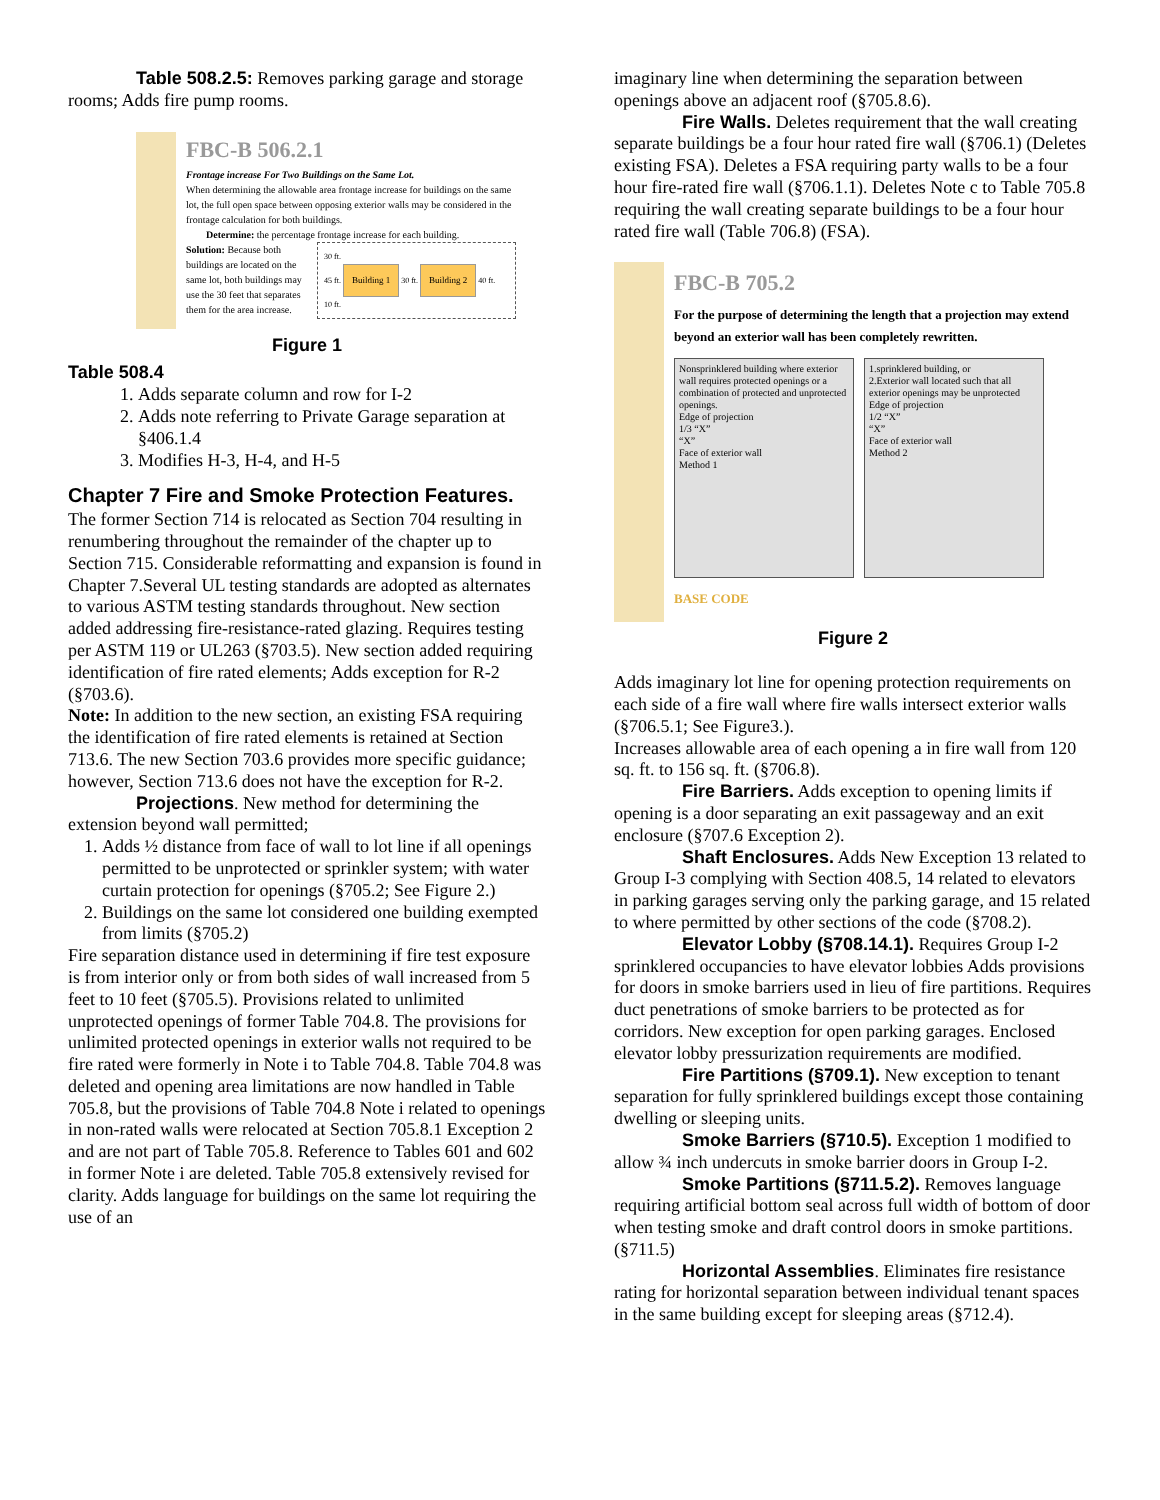Table 508.2.5: Removes parking garage and storage rooms; Adds fire pump rooms.
FBC-B 506.2.1
Frontage increase For Two Buildings on the Same Lot.
When determining the allowable area frontage increase for buildings on the same lot, the full open space between opposing exterior walls may be considered in the frontage calculation for both buildings.
Determine: the percentage frontage increase for each building.
Solution: Because both buildings are located on the same lot, both buildings may use the 30 feet that separates them for the area increase.
30 ft.
45 ft. Building 1 30 ft. Building 2 40 ft.
10 ft.
Figure 1
Table 508.4
1. Adds separate column and row for I-2
2. Adds note referring to Private Garage separation at §406.1.4
3. Modifies H-3, H-4, and H-5
Chapter 7 Fire and Smoke Protection Features.
The former Section 714 is relocated as Section 704 resulting in renumbering throughout the remainder of the chapter up to Section 715. Considerable reformatting and expansion is found in Chapter 7.Several UL testing standards are adopted as alternates to various ASTM testing standards throughout. New section added addressing fire-resistance-rated glazing. Requires testing per ASTM 119 or UL263 (§703.5). New section added requiring identification of fire rated elements; Adds exception for R-2 (§703.6).
Note: In addition to the new section, an existing FSA requiring the identification of fire rated elements is retained at Section 713.6. The new Section 703.6 provides more specific guidance; however, Section 713.6 does not have the exception for R-2.
Projections. New method for determining the extension beyond wall permitted;
1. Adds ½ distance from face of wall to lot line if all openings permitted to be unprotected or sprinkler system; with water curtain protection for openings (§705.2; See Figure 2.)
2. Buildings on the same lot considered one building exempted from limits (§705.2)
Fire separation distance used in determining if fire test exposure is from interior only or from both sides of wall increased from 5 feet to 10 feet (§705.5). Provisions related to unlimited unprotected openings of former Table 704.8. The provisions for unlimited protected openings in exterior walls not required to be fire rated were formerly in Note i to Table 704.8. Table 704.8 was deleted and opening area limitations are now handled in Table 705.8, but the provisions of Table 704.8 Note i related to openings in non-rated walls were relocated at Section 705.8.1 Exception 2 and are not part of Table 705.8. Reference to Tables 601 and 602 in former Note i are deleted. Table 705.8 extensively revised for clarity. Adds language for buildings on the same lot requiring the use of an
imaginary line when determining the separation between openings above an adjacent roof (§705.8.6).
Fire Walls. Deletes requirement that the wall creating separate buildings be a four hour rated fire wall (§706.1) (Deletes existing FSA). Deletes a FSA requiring party walls to be a four hour fire-rated fire wall (§706.1.1). Deletes Note c to Table 705.8 requiring the wall creating separate buildings to be a four hour rated fire wall (Table 706.8) (FSA).
FBC-B 705.2
For the purpose of determining the length that a projection may extend beyond an exterior wall has been completely rewritten.
Nonsprinklered building where exterior wall requires protected openings or a combination of protected and unprotected openings.
Edge of projection
1/3 “X”
“X”
Face of exterior wall
Method 1
1.sprinklered building, or
2.Exterior wall located such that all exterior openings may be unprotected
Edge of projection
1/2 “X”
“X”
Face of exterior wall
Method 2
BASE CODE
Figure 2
Adds imaginary lot line for opening protection requirements on each side of a fire wall where fire walls intersect exterior walls (§706.5.1; See Figure3.).
Increases allowable area of each opening a in fire wall from 120 sq. ft. to 156 sq. ft. (§706.8).
Fire Barriers. Adds exception to opening limits if opening is a door separating an exit passageway and an exit enclosure (§707.6 Exception 2).
Shaft Enclosures. Adds New Exception 13 related to Group I-3 complying with Section 408.5, 14 related to elevators in parking garages serving only the parking garage, and 15 related to where permitted by other sections of the code (§708.2).
Elevator Lobby (§708.14.1). Requires Group I-2 sprinklered occupancies to have elevator lobbies Adds provisions for doors in smoke barriers used in lieu of fire partitions. Requires duct penetrations of smoke barriers to be protected as for corridors. New exception for open parking garages. Enclosed elevator lobby pressurization requirements are modified.
Fire Partitions (§709.1). New exception to tenant separation for fully sprinklered buildings except those containing dwelling or sleeping units.
Smoke Barriers (§710.5). Exception 1 modified to allow ¾ inch undercuts in smoke barrier doors in Group I-2.
Smoke Partitions (§711.5.2). Removes language requiring artificial bottom seal across full width of bottom of door when testing smoke and draft control doors in smoke partitions. (§711.5)
Horizontal Assemblies. Eliminates fire resistance rating for horizontal separation between individual tenant spaces in the same building except for sleeping areas (§712.4).